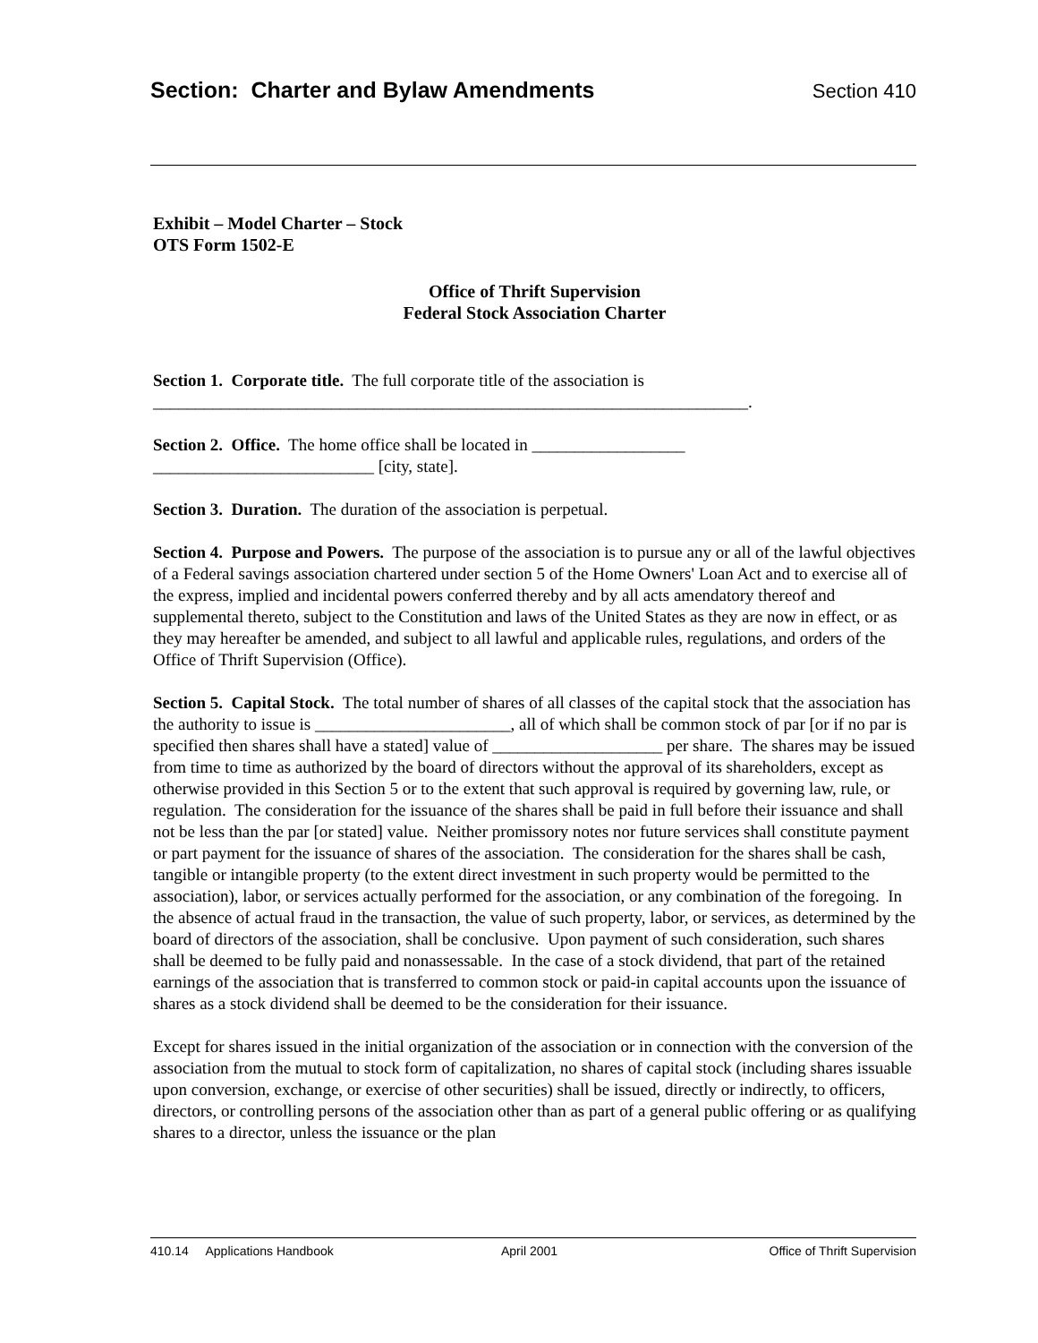Section: Charter and Bylaw Amendments Section 410
Exhibit – Model Charter – Stock
OTS Form 1502-E
Office of Thrift Supervision
Federal Stock Association Charter
Section 1. Corporate title. The full corporate title of the association is
______________________________________________________________________.
Section 2. Office. The home office shall be located in __________________
__________________________ [city, state].
Section 3. Duration. The duration of the association is perpetual.
Section 4. Purpose and Powers. The purpose of the association is to pursue any or all of the lawful objectives of a Federal savings association chartered under section 5 of the Home Owners' Loan Act and to exercise all of the express, implied and incidental powers conferred thereby and by all acts amendatory thereof and supplemental thereto, subject to the Constitution and laws of the United States as they are now in effect, or as they may hereafter be amended, and subject to all lawful and applicable rules, regulations, and orders of the Office of Thrift Supervision (Office).
Section 5. Capital Stock. The total number of shares of all classes of the capital stock that the association has the authority to issue is _______________________, all of which shall be common stock of par [or if no par is specified then shares shall have a stated] value of ____________________ per share. The shares may be issued from time to time as authorized by the board of directors without the approval of its shareholders, except as otherwise provided in this Section 5 or to the extent that such approval is required by governing law, rule, or regulation. The consideration for the issuance of the shares shall be paid in full before their issuance and shall not be less than the par [or stated] value. Neither promissory notes nor future services shall constitute payment or part payment for the issuance of shares of the association. The consideration for the shares shall be cash, tangible or intangible property (to the extent direct investment in such property would be permitted to the association), labor, or services actually performed for the association, or any combination of the foregoing. In the absence of actual fraud in the transaction, the value of such property, labor, or services, as determined by the board of directors of the association, shall be conclusive. Upon payment of such consideration, such shares shall be deemed to be fully paid and nonassessable. In the case of a stock dividend, that part of the retained earnings of the association that is transferred to common stock or paid-in capital accounts upon the issuance of shares as a stock dividend shall be deemed to be the consideration for their issuance.
Except for shares issued in the initial organization of the association or in connection with the conversion of the association from the mutual to stock form of capitalization, no shares of capital stock (including shares issuable upon conversion, exchange, or exercise of other securities) shall be issued, directly or indirectly, to officers, directors, or controlling persons of the association other than as part of a general public offering or as qualifying shares to a director, unless the issuance or the plan
410.14 Applications Handbook April 2001 Office of Thrift Supervision